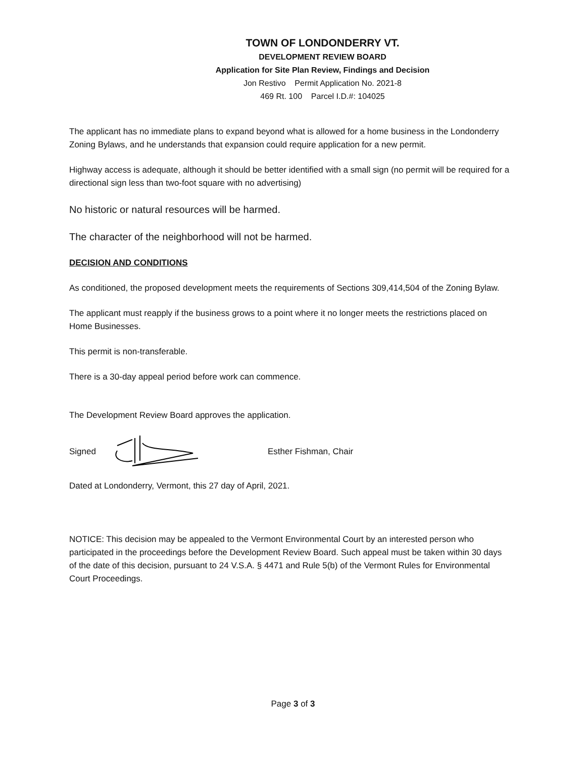TOWN OF LONDONDERRY VT.
DEVELOPMENT REVIEW BOARD
Application for Site Plan Review, Findings and Decision
Jon Restivo Permit Application No. 2021-8
469 Rt. 100 Parcel I.D.#: 104025
The applicant has no immediate plans to expand beyond what is allowed for a home business in the Londonderry Zoning Bylaws, and he understands that expansion could require application for a new permit.
Highway access is adequate, although it should be better identified with a small sign (no permit will be required for a directional sign less than two-foot square with no advertising)
No historic or natural resources will be harmed.
The character of the neighborhood will not be harmed.
DECISION AND CONDITIONS
As conditioned, the proposed development meets the requirements of Sections 309,414,504 of the Zoning Bylaw.
The applicant must reapply if the business grows to a point where it no longer meets the restrictions placed on Home Businesses.
This permit is non-transferable.
There is a 30-day appeal period before work can commence.
The Development Review Board approves the application.
Signed Esther Fishman, Chair
Dated at Londonderry, Vermont, this 27 day of April, 2021.
NOTICE: This decision may be appealed to the Vermont Environmental Court by an interested person who participated in the proceedings before the Development Review Board. Such appeal must be taken within 30 days of the date of this decision, pursuant to 24 V.S.A. § 4471 and Rule 5(b) of the Vermont Rules for Environmental Court Proceedings.
Page 3 of 3